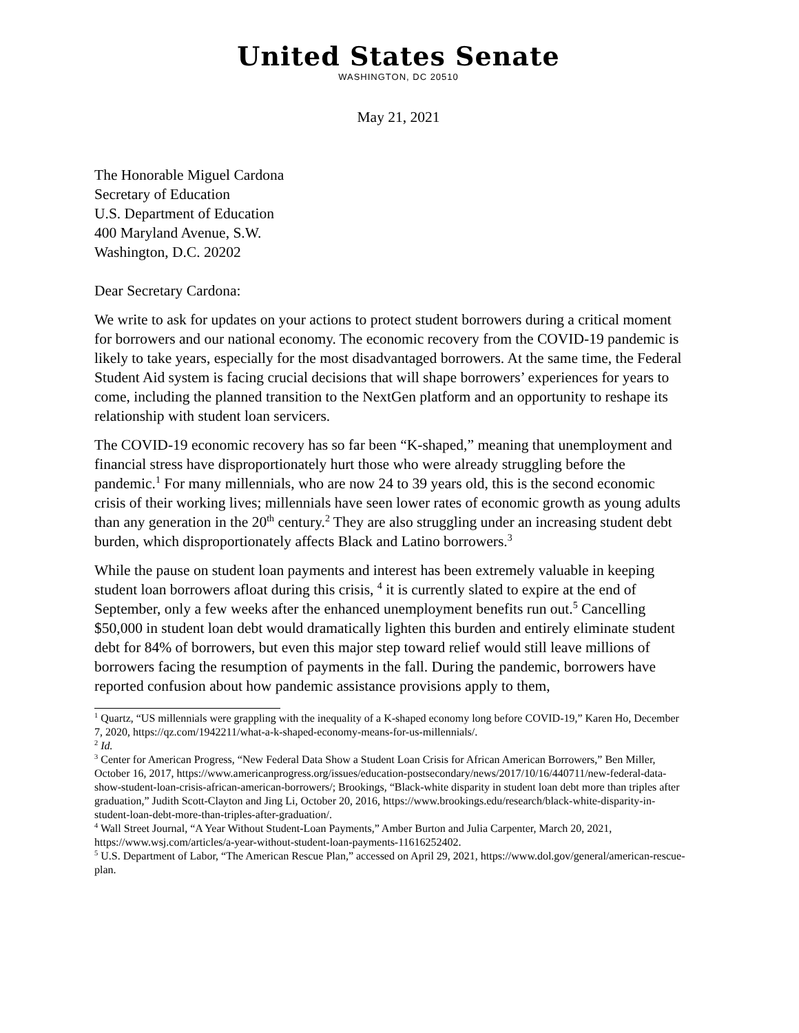United States Senate
WASHINGTON, DC 20510
May 21, 2021
The Honorable Miguel Cardona
Secretary of Education
U.S. Department of Education
400 Maryland Avenue, S.W.
Washington, D.C. 20202
Dear Secretary Cardona:
We write to ask for updates on your actions to protect student borrowers during a critical moment for borrowers and our national economy. The economic recovery from the COVID-19 pandemic is likely to take years, especially for the most disadvantaged borrowers. At the same time, the Federal Student Aid system is facing crucial decisions that will shape borrowers’ experiences for years to come, including the planned transition to the NextGen platform and an opportunity to reshape its relationship with student loan servicers.
The COVID-19 economic recovery has so far been “K-shaped,” meaning that unemployment and financial stress have disproportionately hurt those who were already struggling before the pandemic.<sup>1</sup> For many millennials, who are now 24 to 39 years old, this is the second economic crisis of their working lives; millennials have seen lower rates of economic growth as young adults than any generation in the 20<sup>th</sup> century.<sup>2</sup> They are also struggling under an increasing student debt burden, which disproportionately affects Black and Latino borrowers.<sup>3</sup>
While the pause on student loan payments and interest has been extremely valuable in keeping student loan borrowers afloat during this crisis, <sup>4</sup> it is currently slated to expire at the end of September, only a few weeks after the enhanced unemployment benefits run out.<sup>5</sup> Cancelling $50,000 in student loan debt would dramatically lighten this burden and entirely eliminate student debt for 84% of borrowers, but even this major step toward relief would still leave millions of borrowers facing the resumption of payments in the fall. During the pandemic, borrowers have reported confusion about how pandemic assistance provisions apply to them,
<sup>1</sup> Quartz, “US millennials were grappling with the inequality of a K-shaped economy long before COVID-19,” Karen Ho, December 7, 2020, https://qz.com/1942211/what-a-k-shaped-economy-means-for-us-millennials/.
<sup>2</sup> Id.
<sup>3</sup> Center for American Progress, “New Federal Data Show a Student Loan Crisis for African American Borrowers,” Ben Miller, October 16, 2017, https://www.americanprogress.org/issues/education-postsecondary/news/2017/10/16/440711/new-federal-data-show-student-loan-crisis-african-american-borrowers/; Brookings, “Black-white disparity in student loan debt more than triples after graduation,” Judith Scott-Clayton and Jing Li, October 20, 2016, https://www.brookings.edu/research/black-white-disparity-in-student-loan-debt-more-than-triples-after-graduation/.
<sup>4</sup> Wall Street Journal, “A Year Without Student-Loan Payments,” Amber Burton and Julia Carpenter, March 20, 2021, https://www.wsj.com/articles/a-year-without-student-loan-payments-11616252402.
<sup>5</sup> U.S. Department of Labor, “The American Rescue Plan,” accessed on April 29, 2021, https://www.dol.gov/general/american-rescue-plan.